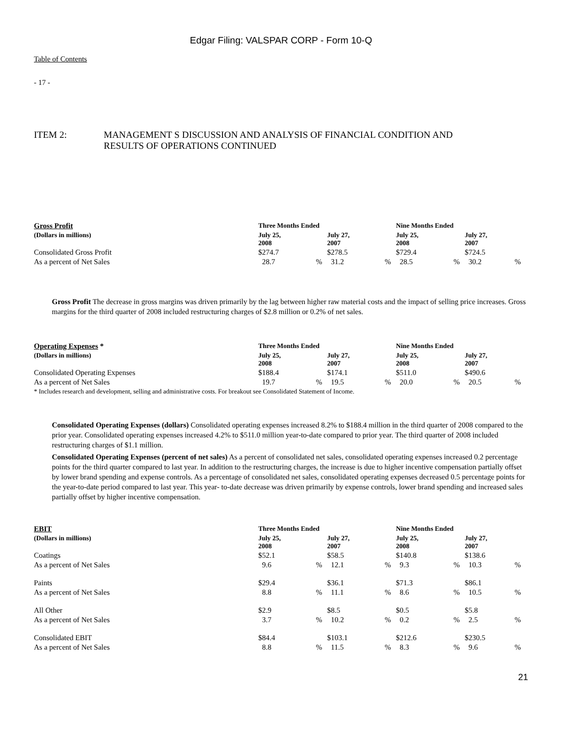Edgar Filing: VALSPAR CORP - Form 10-Q
Table of Contents
- 17 -
ITEM 2: MANAGEMENT S DISCUSSION AND ANALYSIS OF FINANCIAL CONDITION AND
RESULTS OF OPERATIONS CONTINUED
| Gross Profit | Three Months Ended | | | | Nine Months Ended | | | |
| --- | --- | --- | --- | --- | --- | --- | --- | --- |
| (Dollars in millions) | July 25, 2008 | | July 27, 2007 | | July 25, 2008 | | July 27, 2007 | |
| Consolidated Gross Profit | $274.7 | | $278.5 | | $729.4 | | $724.5 | |
| As a percent of Net Sales | 28.7 | % | 31.2 | % | 28.5 | % | 30.2 | % |
Gross Profit The decrease in gross margins was driven primarily by the lag between higher raw material costs and the impact of selling price increases. Gross margins for the third quarter of 2008 included restructuring charges of $2.8 million or 0.2% of net sales.
| Operating Expenses * | Three Months Ended | | | | Nine Months Ended | | | |
| --- | --- | --- | --- | --- | --- | --- | --- | --- |
| (Dollars in millions) | July 25, 2008 | | July 27, 2007 | | July 25, 2008 | | July 27, 2007 | |
| Consolidated Operating Expenses | $188.4 | | $174.1 | | $511.0 | | $490.6 | |
| As a percent of Net Sales | 19.7 | % | 19.5 | % | 20.0 | % | 20.5 | % |
| * Includes research and development, selling and administrative costs. For breakout see Consolidated Statement of Income. | | | | | | | | |
Consolidated Operating Expenses (dollars) Consolidated operating expenses increased 8.2% to $188.4 million in the third quarter of 2008 compared to the prior year. Consolidated operating expenses increased 4.2% to $511.0 million year-to-date compared to prior year. The third quarter of 2008 included restructuring charges of $1.1 million.
Consolidated Operating Expenses (percent of net sales) As a percent of consolidated net sales, consolidated operating expenses increased 0.2 percentage points for the third quarter compared to last year. In addition to the restructuring charges, the increase is due to higher incentive compensation partially offset by lower brand spending and expense controls. As a percentage of consolidated net sales, consolidated operating expenses decreased 0.5 percentage points for the year-to-date period compared to last year. This year- to-date decrease was driven primarily by expense controls, lower brand spending and increased sales partially offset by higher incentive compensation.
| EBIT | Three Months Ended | | | | Nine Months Ended | | | |
| --- | --- | --- | --- | --- | --- | --- | --- | --- |
| (Dollars in millions) | July 25, 2008 | | July 27, 2007 | | July 25, 2008 | | July 27, 2007 | |
| Coatings | $52.1 | | $58.5 | | $140.8 | | $138.6 | |
| As a percent of Net Sales | 9.6 | % | 12.1 | % | 9.3 | % | 10.3 | % |
| Paints | $29.4 | | $36.1 | | $71.3 | | $86.1 | |
| As a percent of Net Sales | 8.8 | % | 11.1 | % | 8.6 | % | 10.5 | % |
| All Other | $2.9 | | $8.5 | | $0.5 | | $5.8 | |
| As a percent of Net Sales | 3.7 | % | 10.2 | % | 0.2 | % | 2.5 | % |
| Consolidated EBIT | $84.4 | | $103.1 | | $212.6 | | $230.5 | |
| As a percent of Net Sales | 8.8 | % | 11.5 | % | 8.3 | % | 9.6 | % |
21